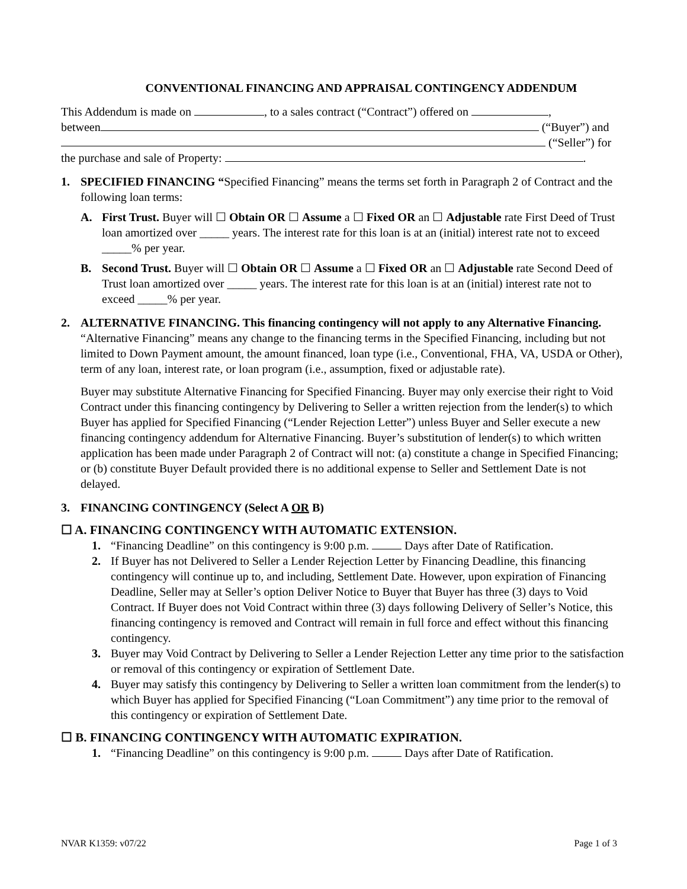CONVENTIONAL FINANCING AND APPRAISAL CONTINGENCY ADDENDUM
This Addendum is made on , to a sales contract (“Contract”) offered on ,
between (“Buyer”) and
(“Seller”) for
the purchase and sale of Property: .
1. SPECIFIED FINANCING “Specified Financing” means the terms set forth in Paragraph 2 of Contract and the following loan terms:
A. First Trust. Buyer will ☐ Obtain OR ☐ Assume a ☐ Fixed OR an ☐ Adjustable rate First Deed of Trust loan amortized over _____ years. The interest rate for this loan is at an (initial) interest rate not to exceed _____% per year.
B. Second Trust. Buyer will ☐ Obtain OR ☐ Assume a ☐ Fixed OR an ☐ Adjustable rate Second Deed of Trust loan amortized over _____ years. The interest rate for this loan is at an (initial) interest rate not to exceed _____% per year.
2. ALTERNATIVE FINANCING. This financing contingency will not apply to any Alternative Financing. “Alternative Financing” means any change to the financing terms in the Specified Financing, including but not limited to Down Payment amount, the amount financed, loan type (i.e., Conventional, FHA, VA, USDA or Other), term of any loan, interest rate, or loan program (i.e., assumption, fixed or adjustable rate).
Buyer may substitute Alternative Financing for Specified Financing. Buyer may only exercise their right to Void Contract under this financing contingency by Delivering to Seller a written rejection from the lender(s) to which Buyer has applied for Specified Financing (“Lender Rejection Letter”) unless Buyer and Seller execute a new financing contingency addendum for Alternative Financing. Buyer’s substitution of lender(s) to which written application has been made under Paragraph 2 of Contract will not: (a) constitute a change in Specified Financing; or (b) constitute Buyer Default provided there is no additional expense to Seller and Settlement Date is not delayed.
3. FINANCING CONTINGENCY (Select A OR B)
☐ A. FINANCING CONTINGENCY WITH AUTOMATIC EXTENSION.
1. “Financing Deadline” on this contingency is 9:00 p.m. Days after Date of Ratification.
2. If Buyer has not Delivered to Seller a Lender Rejection Letter by Financing Deadline, this financing contingency will continue up to, and including, Settlement Date. However, upon expiration of Financing Deadline, Seller may at Seller’s option Deliver Notice to Buyer that Buyer has three (3) days to Void Contract. If Buyer does not Void Contract within three (3) days following Delivery of Seller’s Notice, this financing contingency is removed and Contract will remain in full force and effect without this financing contingency.
3. Buyer may Void Contract by Delivering to Seller a Lender Rejection Letter any time prior to the satisfaction or removal of this contingency or expiration of Settlement Date.
4. Buyer may satisfy this contingency by Delivering to Seller a written loan commitment from the lender(s) to which Buyer has applied for Specified Financing (“Loan Commitment”) any time prior to the removal of this contingency or expiration of Settlement Date.
☐ B. FINANCING CONTINGENCY WITH AUTOMATIC EXPIRATION.
1. “Financing Deadline” on this contingency is 9:00 p.m. Days after Date of Ratification.
NVAR K1359: v07/22 Page 1 of 3